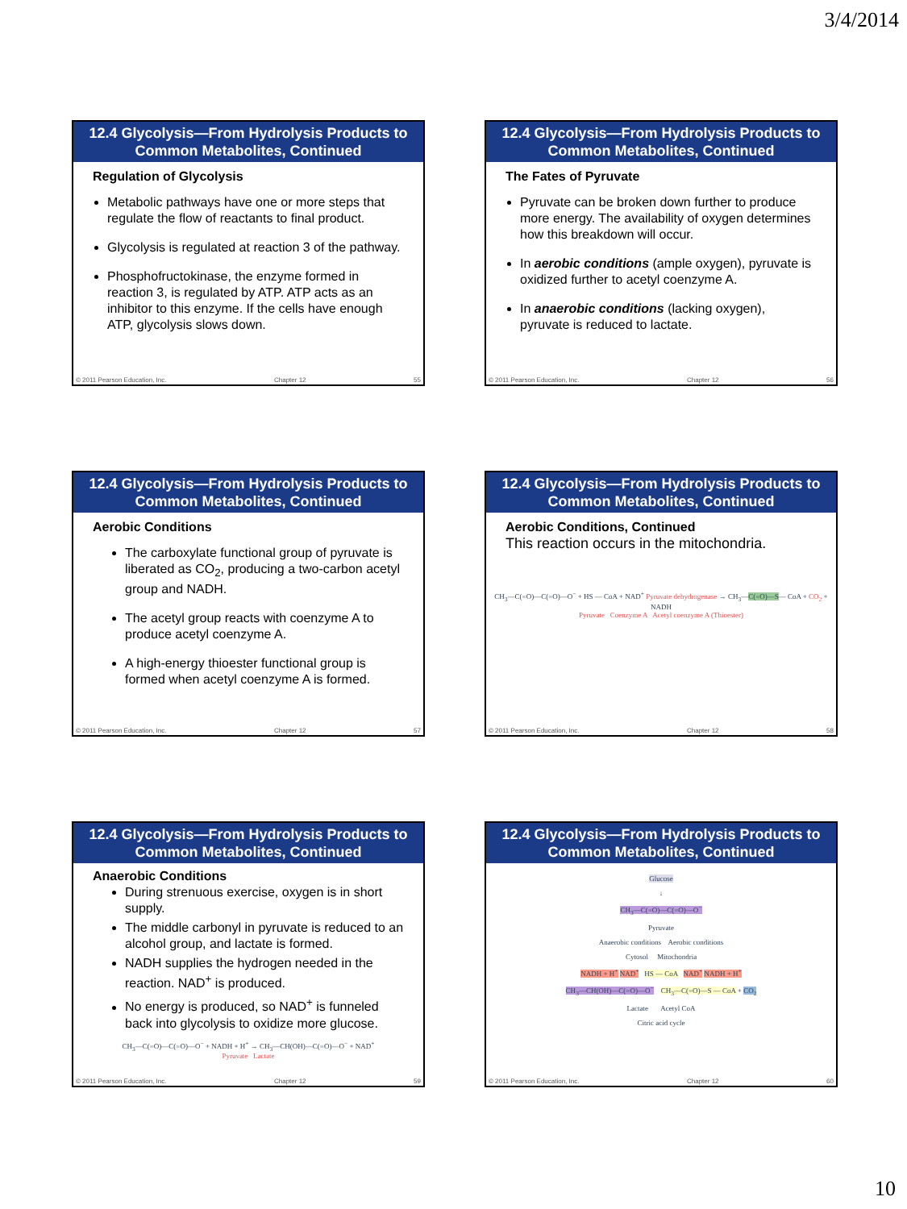3/4/2014
12.4 Glycolysis—From Hydrolysis Products to Common Metabolites, Continued
Regulation of Glycolysis
Metabolic pathways have one or more steps that regulate the flow of reactants to final product.
Glycolysis is regulated at reaction 3 of the pathway.
Phosphofructokinase, the enzyme formed in reaction 3, is regulated by ATP. ATP acts as an inhibitor to this enzyme. If the cells have enough ATP, glycolysis slows down.
© 2011 Pearson Education, Inc. Chapter 12 55
12.4 Glycolysis—From Hydrolysis Products to Common Metabolites, Continued
The Fates of Pyruvate
Pyruvate can be broken down further to produce more energy. The availability of oxygen determines how this breakdown will occur.
In aerobic conditions (ample oxygen), pyruvate is oxidized further to acetyl coenzyme A.
In anaerobic conditions (lacking oxygen), pyruvate is reduced to lactate.
© 2011 Pearson Education, Inc. Chapter 12 56
12.4 Glycolysis—From Hydrolysis Products to Common Metabolites, Continued
Aerobic Conditions
The carboxylate functional group of pyruvate is liberated as CO<sub>2</sub>, producing a two-carbon acetyl group and NADH.
The acetyl group reacts with coenzyme A to produce acetyl coenzyme A.
A high-energy thioester functional group is formed when acetyl coenzyme A is formed.
© 2011 Pearson Education, Inc. Chapter 12 57
12.4 Glycolysis—From Hydrolysis Products to Common Metabolites, Continued
Aerobic Conditions, Continued
This reaction occurs in the mitochondria.
CH<sub>3</sub>—C(=O)—C(=O)—O<sup>−</sup> + HS — CoA + NAD<sup>+</sup> Pyruvate dehydrogenase → CH<sub>3</sub>—C(=O)—S— CoA + CO<sub>2</sub> + NADH
Pyruvate Coenzyme A Acetyl coenzyme A (Thioester)
© 2011 Pearson Education, Inc. Chapter 12 58
12.4 Glycolysis—From Hydrolysis Products to Common Metabolites, Continued
Anaerobic Conditions
During strenuous exercise, oxygen is in short supply.
The middle carbonyl in pyruvate is reduced to an alcohol group, and lactate is formed.
NADH supplies the hydrogen needed in the reaction. NAD<sup>+</sup> is produced.
No energy is produced, so NAD<sup>+</sup> is funneled back into glycolysis to oxidize more glucose.
CH<sub>3</sub>—C(=O)—C(=O)—O<sup>−</sup> + NADH + H<sup>+</sup> → CH<sub>3</sub>—CH(OH)—C(=O)—O<sup>−</sup> + NAD<sup>+</sup>
Pyruvate Lactate
© 2011 Pearson Education, Inc. Chapter 12 59
12.4 Glycolysis—From Hydrolysis Products to Common Metabolites, Continued
Glucose
↓
CH<sub>3</sub>—C(=O)—C(=O)—O<sup>−</sup>
Pyruvate
Anaerobic conditions Aerobic conditions
Cytosol Mitochondria
NADH + H<sup>+</sup> NAD<sup>+</sup> HS — CoA NAD<sup>+</sup> NADH + H<sup>+</sup>
CH<sub>3</sub>—CH(OH)—C(=O)—O<sup>−</sup> CH<sub>3</sub>—C(=O)—S — CoA + CO<sub>2</sub>
Lactate Acetyl CoA
Citric acid cycle
© 2011 Pearson Education, Inc. Chapter 12 60
10